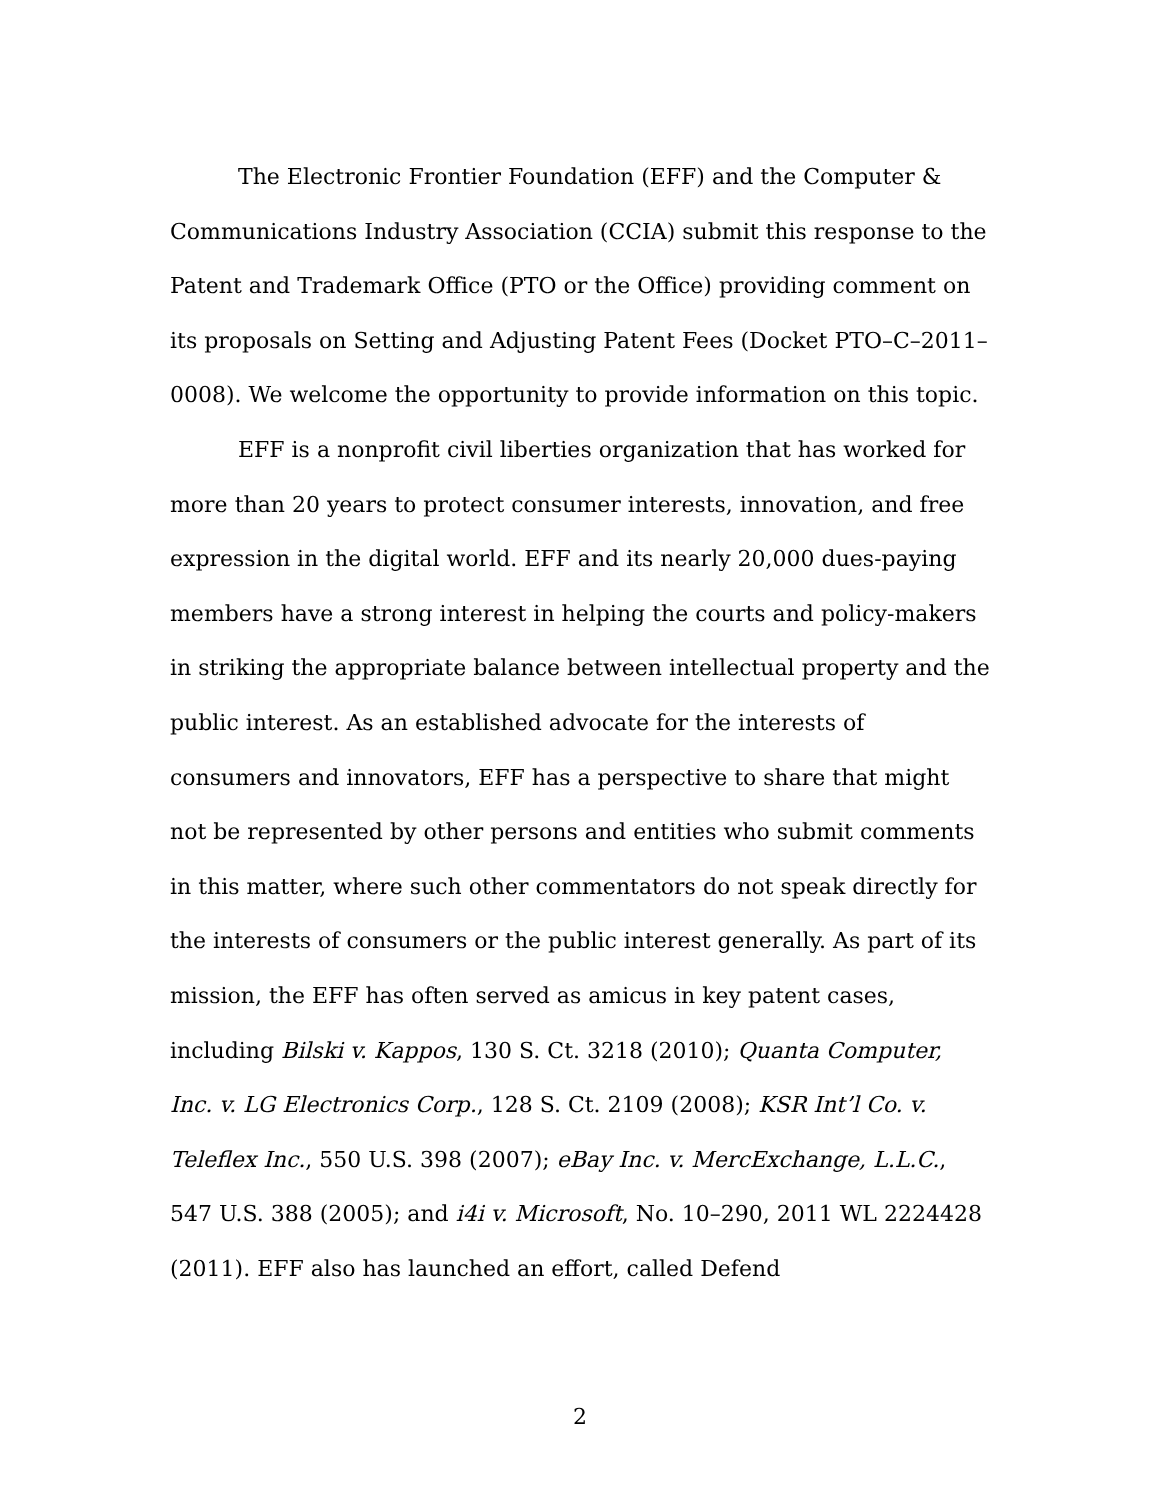The Electronic Frontier Foundation (EFF) and the Computer & Communications Industry Association (CCIA) submit this response to the Patent and Trademark Office (PTO or the Office) providing comment on its proposals on Setting and Adjusting Patent Fees (Docket PTO–C–2011–0008). We welcome the opportunity to provide information on this topic.
EFF is a nonprofit civil liberties organization that has worked for more than 20 years to protect consumer interests, innovation, and free expression in the digital world. EFF and its nearly 20,000 dues-paying members have a strong interest in helping the courts and policy-makers in striking the appropriate balance between intellectual property and the public interest. As an established advocate for the interests of consumers and innovators, EFF has a perspective to share that might not be represented by other persons and entities who submit comments in this matter, where such other commentators do not speak directly for the interests of consumers or the public interest generally. As part of its mission, the EFF has often served as amicus in key patent cases, including Bilski v. Kappos, 130 S. Ct. 3218 (2010); Quanta Computer, Inc. v. LG Electronics Corp., 128 S. Ct. 2109 (2008); KSR Int’l Co. v. Teleflex Inc., 550 U.S. 398 (2007); eBay Inc. v. MercExchange, L.L.C., 547 U.S. 388 (2005); and i4i v. Microsoft, No. 10–290, 2011 WL 2224428 (2011). EFF also has launched an effort, called Defend
2